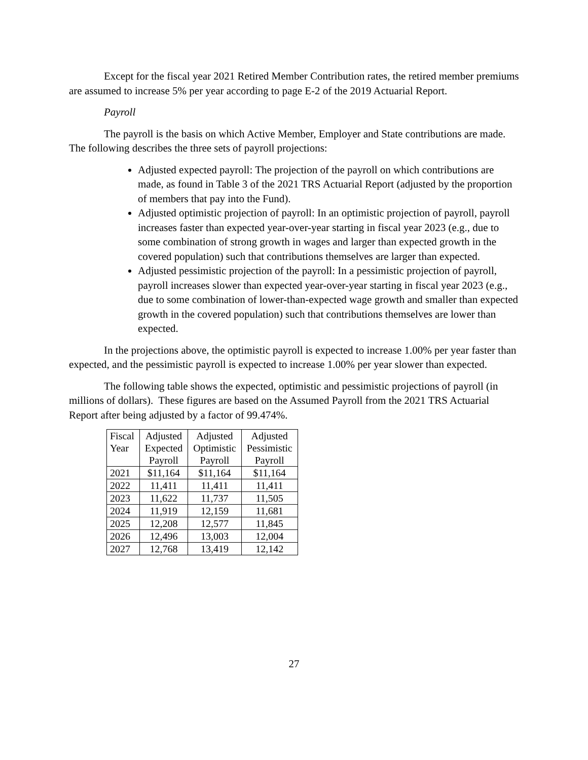Except for the fiscal year 2021 Retired Member Contribution rates, the retired member premiums are assumed to increase 5% per year according to page E-2 of the 2019 Actuarial Report.
Payroll
The payroll is the basis on which Active Member, Employer and State contributions are made. The following describes the three sets of payroll projections:
Adjusted expected payroll: The projection of the payroll on which contributions are made, as found in Table 3 of the 2021 TRS Actuarial Report (adjusted by the proportion of members that pay into the Fund).
Adjusted optimistic projection of payroll: In an optimistic projection of payroll, payroll increases faster than expected year-over-year starting in fiscal year 2023 (e.g., due to some combination of strong growth in wages and larger than expected growth in the covered population) such that contributions themselves are larger than expected.
Adjusted pessimistic projection of the payroll: In a pessimistic projection of payroll, payroll increases slower than expected year-over-year starting in fiscal year 2023 (e.g., due to some combination of lower-than-expected wage growth and smaller than expected growth in the covered population) such that contributions themselves are lower than expected.
In the projections above, the optimistic payroll is expected to increase 1.00% per year faster than expected, and the pessimistic payroll is expected to increase 1.00% per year slower than expected.
The following table shows the expected, optimistic and pessimistic projections of payroll (in millions of dollars). These figures are based on the Assumed Payroll from the 2021 TRS Actuarial Report after being adjusted by a factor of 99.474%.
| Fiscal Year | Adjusted Expected Payroll | Adjusted Optimistic Payroll | Adjusted Pessimistic Payroll |
| --- | --- | --- | --- |
| 2021 | $11,164 | $11,164 | $11,164 |
| 2022 | 11,411 | 11,411 | 11,411 |
| 2023 | 11,622 | 11,737 | 11,505 |
| 2024 | 11,919 | 12,159 | 11,681 |
| 2025 | 12,208 | 12,577 | 11,845 |
| 2026 | 12,496 | 13,003 | 12,004 |
| 2027 | 12,768 | 13,419 | 12,142 |
27